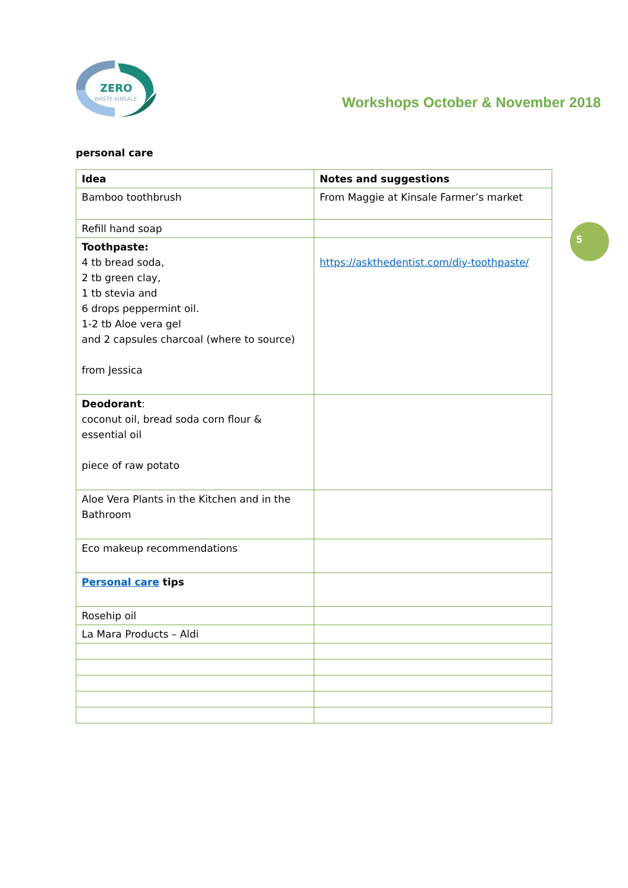ZERO
WASTE KINSALE
Workshops October & November 2018
personal care
5
| Idea | Notes and suggestions |
| --- | --- |
| Bamboo toothbrush | From Maggie at Kinsale Farmer’s market |
| Refill hand soap | |
| Toothpaste: 4 tb bread soda, 2 tb green clay, 1 tb stevia and 6 drops peppermint oil. 1-2 tb Aloe vera gel and 2 capsules charcoal (where to source) from Jessica | https://askthedentist.com/diy-toothpaste/ |
| Deodorant : coconut oil, bread soda corn flour & essential oil piece of raw potato | |
| Aloe Vera Plants in the Kitchen and in the Bathroom | |
| Eco makeup recommendations | |
| Personal care tips | |
| Rosehip oil | |
| La Mara Products – Aldi | |